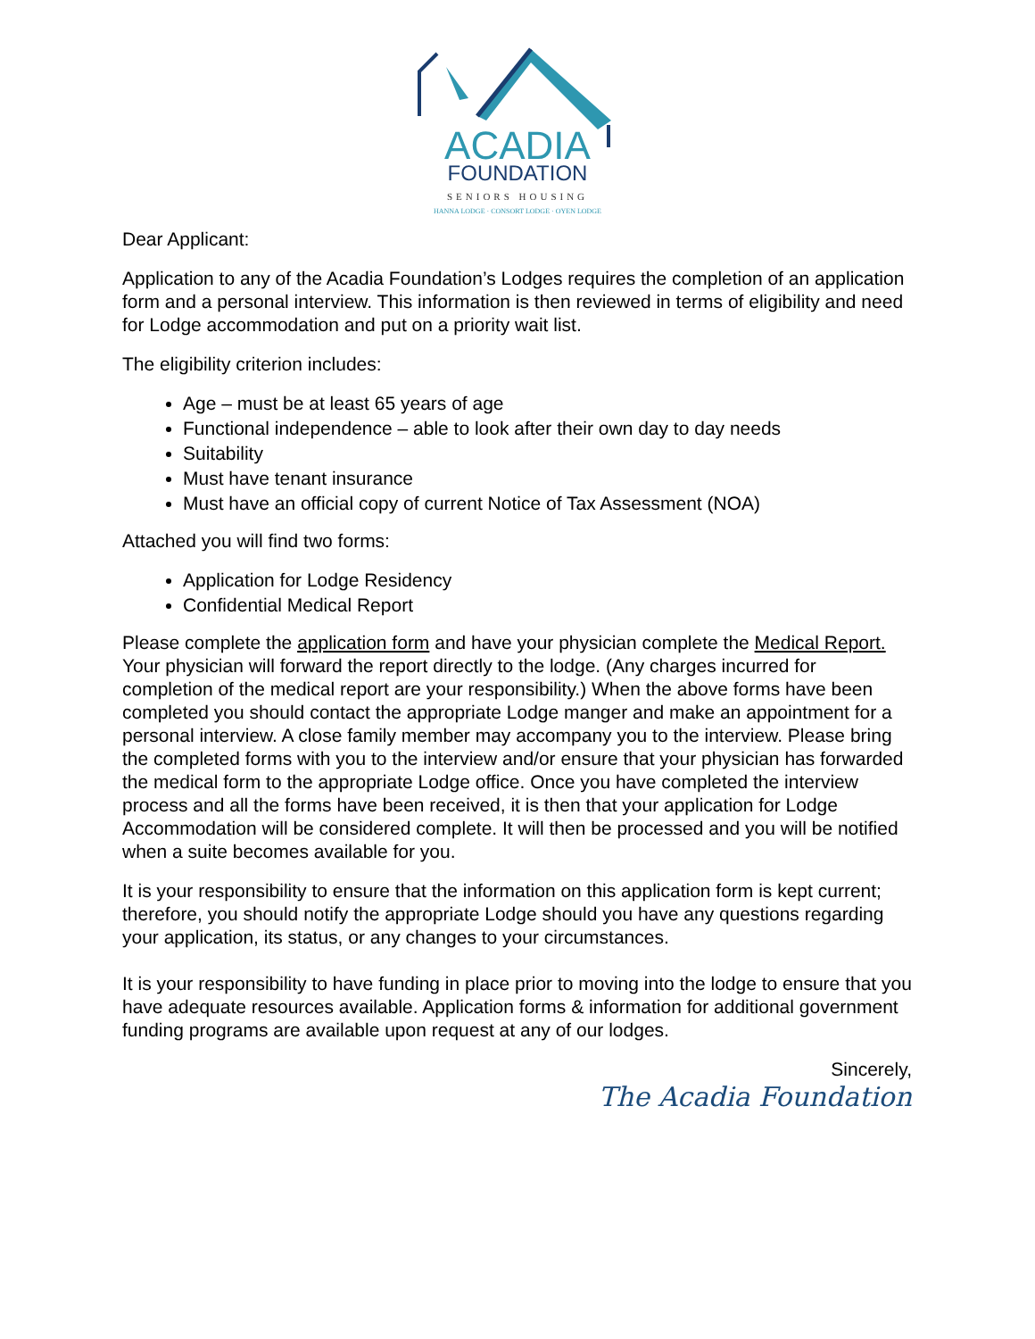ACADIA
FOUNDATION
SENIORS HOUSING
HANNA LODGE · CONSORT LODGE · OYEN LODGE
Dear Applicant:
Application to any of the Acadia Foundation’s Lodges requires the completion of an application form and a personal interview. This information is then reviewed in terms of eligibility and need for Lodge accommodation and put on a priority wait list.
The eligibility criterion includes:
Age – must be at least 65 years of age
Functional independence – able to look after their own day to day needs
Suitability
Must have tenant insurance
Must have an official copy of current Notice of Tax Assessment (NOA)
Attached you will find two forms:
Application for Lodge Residency
Confidential Medical Report
Please complete the application form and have your physician complete the Medical Report. Your physician will forward the report directly to the lodge. (Any charges incurred for completion of the medical report are your responsibility.) When the above forms have been completed you should contact the appropriate Lodge manger and make an appointment for a personal interview. A close family member may accompany you to the interview. Please bring the completed forms with you to the interview and/or ensure that your physician has forwarded the medical form to the appropriate Lodge office. Once you have completed the interview process and all the forms have been received, it is then that your application for Lodge Accommodation will be considered complete. It will then be processed and you will be notified when a suite becomes available for you.
It is your responsibility to ensure that the information on this application form is kept current; therefore, you should notify the appropriate Lodge should you have any questions regarding your application, its status, or any changes to your circumstances.
It is your responsibility to have funding in place prior to moving into the lodge to ensure that you have adequate resources available. Application forms & information for additional government funding programs are available upon request at any of our lodges.
Sincerely,
The Acadia Foundation